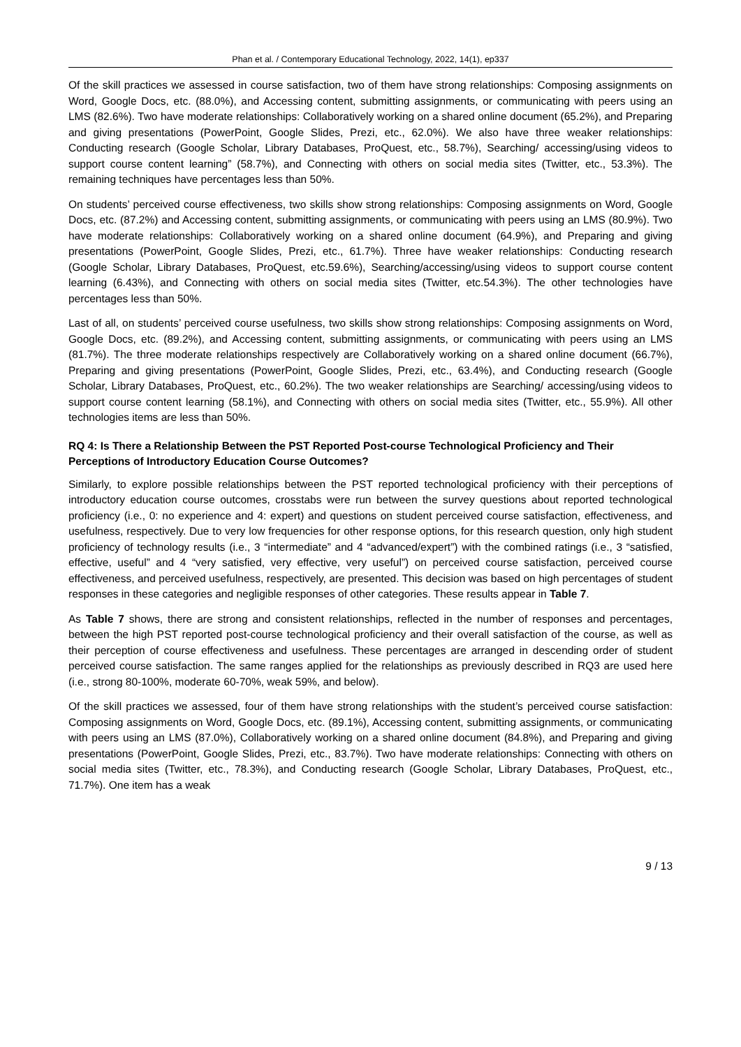Phan et al. / Contemporary Educational Technology, 2022, 14(1), ep337
Of the skill practices we assessed in course satisfaction, two of them have strong relationships: Composing assignments on Word, Google Docs, etc. (88.0%), and Accessing content, submitting assignments, or communicating with peers using an LMS (82.6%). Two have moderate relationships: Collaboratively working on a shared online document (65.2%), and Preparing and giving presentations (PowerPoint, Google Slides, Prezi, etc., 62.0%). We also have three weaker relationships: Conducting research (Google Scholar, Library Databases, ProQuest, etc., 58.7%), Searching/ accessing/using videos to support course content learning” (58.7%), and Connecting with others on social media sites (Twitter, etc., 53.3%). The remaining techniques have percentages less than 50%.
On students’ perceived course effectiveness, two skills show strong relationships: Composing assignments on Word, Google Docs, etc. (87.2%) and Accessing content, submitting assignments, or communicating with peers using an LMS (80.9%). Two have moderate relationships: Collaboratively working on a shared online document (64.9%), and Preparing and giving presentations (PowerPoint, Google Slides, Prezi, etc., 61.7%). Three have weaker relationships: Conducting research (Google Scholar, Library Databases, ProQuest, etc.59.6%), Searching/accessing/using videos to support course content learning (6.43%), and Connecting with others on social media sites (Twitter, etc.54.3%). The other technologies have percentages less than 50%.
Last of all, on students’ perceived course usefulness, two skills show strong relationships: Composing assignments on Word, Google Docs, etc. (89.2%), and Accessing content, submitting assignments, or communicating with peers using an LMS (81.7%). The three moderate relationships respectively are Collaboratively working on a shared online document (66.7%), Preparing and giving presentations (PowerPoint, Google Slides, Prezi, etc., 63.4%), and Conducting research (Google Scholar, Library Databases, ProQuest, etc., 60.2%). The two weaker relationships are Searching/ accessing/using videos to support course content learning (58.1%), and Connecting with others on social media sites (Twitter, etc., 55.9%). All other technologies items are less than 50%.
RQ 4: Is There a Relationship Between the PST Reported Post-course Technological Proficiency and Their Perceptions of Introductory Education Course Outcomes?
Similarly, to explore possible relationships between the PST reported technological proficiency with their perceptions of introductory education course outcomes, crosstabs were run between the survey questions about reported technological proficiency (i.e., 0: no experience and 4: expert) and questions on student perceived course satisfaction, effectiveness, and usefulness, respectively. Due to very low frequencies for other response options, for this research question, only high student proficiency of technology results (i.e., 3 “intermediate” and 4 “advanced/expert”) with the combined ratings (i.e., 3 “satisfied, effective, useful” and 4 “very satisfied, very effective, very useful”) on perceived course satisfaction, perceived course effectiveness, and perceived usefulness, respectively, are presented. This decision was based on high percentages of student responses in these categories and negligible responses of other categories. These results appear in Table 7.
As Table 7 shows, there are strong and consistent relationships, reflected in the number of responses and percentages, between the high PST reported post-course technological proficiency and their overall satisfaction of the course, as well as their perception of course effectiveness and usefulness. These percentages are arranged in descending order of student perceived course satisfaction. The same ranges applied for the relationships as previously described in RQ3 are used here (i.e., strong 80-100%, moderate 60-70%, weak 59%, and below).
Of the skill practices we assessed, four of them have strong relationships with the student’s perceived course satisfaction: Composing assignments on Word, Google Docs, etc. (89.1%), Accessing content, submitting assignments, or communicating with peers using an LMS (87.0%), Collaboratively working on a shared online document (84.8%), and Preparing and giving presentations (PowerPoint, Google Slides, Prezi, etc., 83.7%). Two have moderate relationships: Connecting with others on social media sites (Twitter, etc., 78.3%), and Conducting research (Google Scholar, Library Databases, ProQuest, etc., 71.7%). One item has a weak
9 / 13